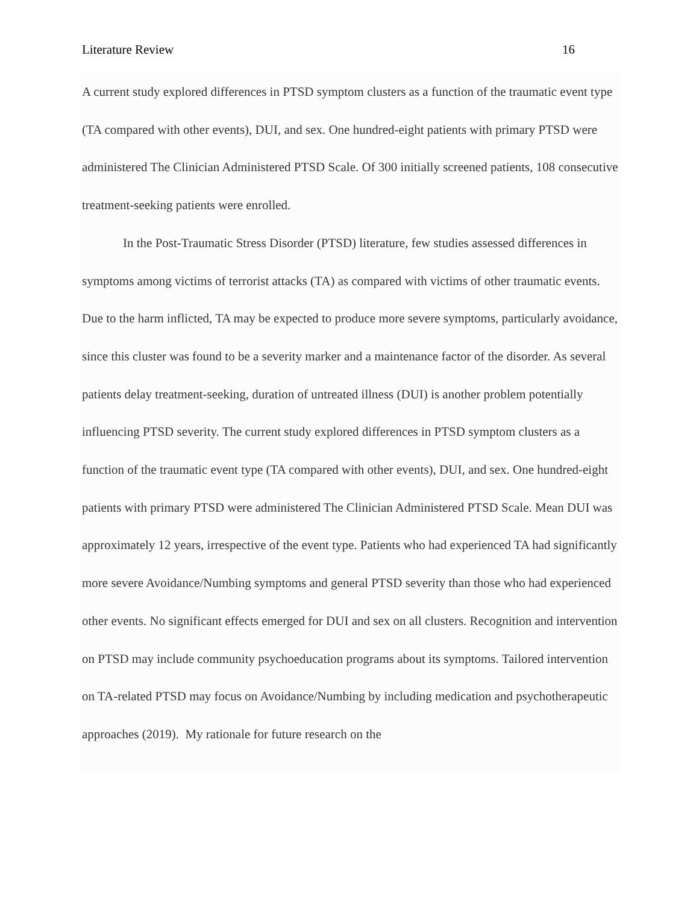Literature Review 16
A current study explored differences in PTSD symptom clusters as a function of the traumatic event type (TA compared with other events), DUI, and sex. One hundred-eight patients with primary PTSD were administered The Clinician Administered PTSD Scale. Of 300 initially screened patients, 108 consecutive treatment-seeking patients were enrolled.
In the Post-Traumatic Stress Disorder (PTSD) literature, few studies assessed differences in symptoms among victims of terrorist attacks (TA) as compared with victims of other traumatic events. Due to the harm inflicted, TA may be expected to produce more severe symptoms, particularly avoidance, since this cluster was found to be a severity marker and a maintenance factor of the disorder. As several patients delay treatment-seeking, duration of untreated illness (DUI) is another problem potentially influencing PTSD severity. The current study explored differences in PTSD symptom clusters as a function of the traumatic event type (TA compared with other events), DUI, and sex. One hundred-eight patients with primary PTSD were administered The Clinician Administered PTSD Scale. Mean DUI was approximately 12 years, irrespective of the event type. Patients who had experienced TA had significantly more severe Avoidance/Numbing symptoms and general PTSD severity than those who had experienced other events. No significant effects emerged for DUI and sex on all clusters. Recognition and intervention on PTSD may include community psychoeducation programs about its symptoms. Tailored intervention on TA-related PTSD may focus on Avoidance/Numbing by including medication and psychotherapeutic approaches (2019). My rationale for future research on the